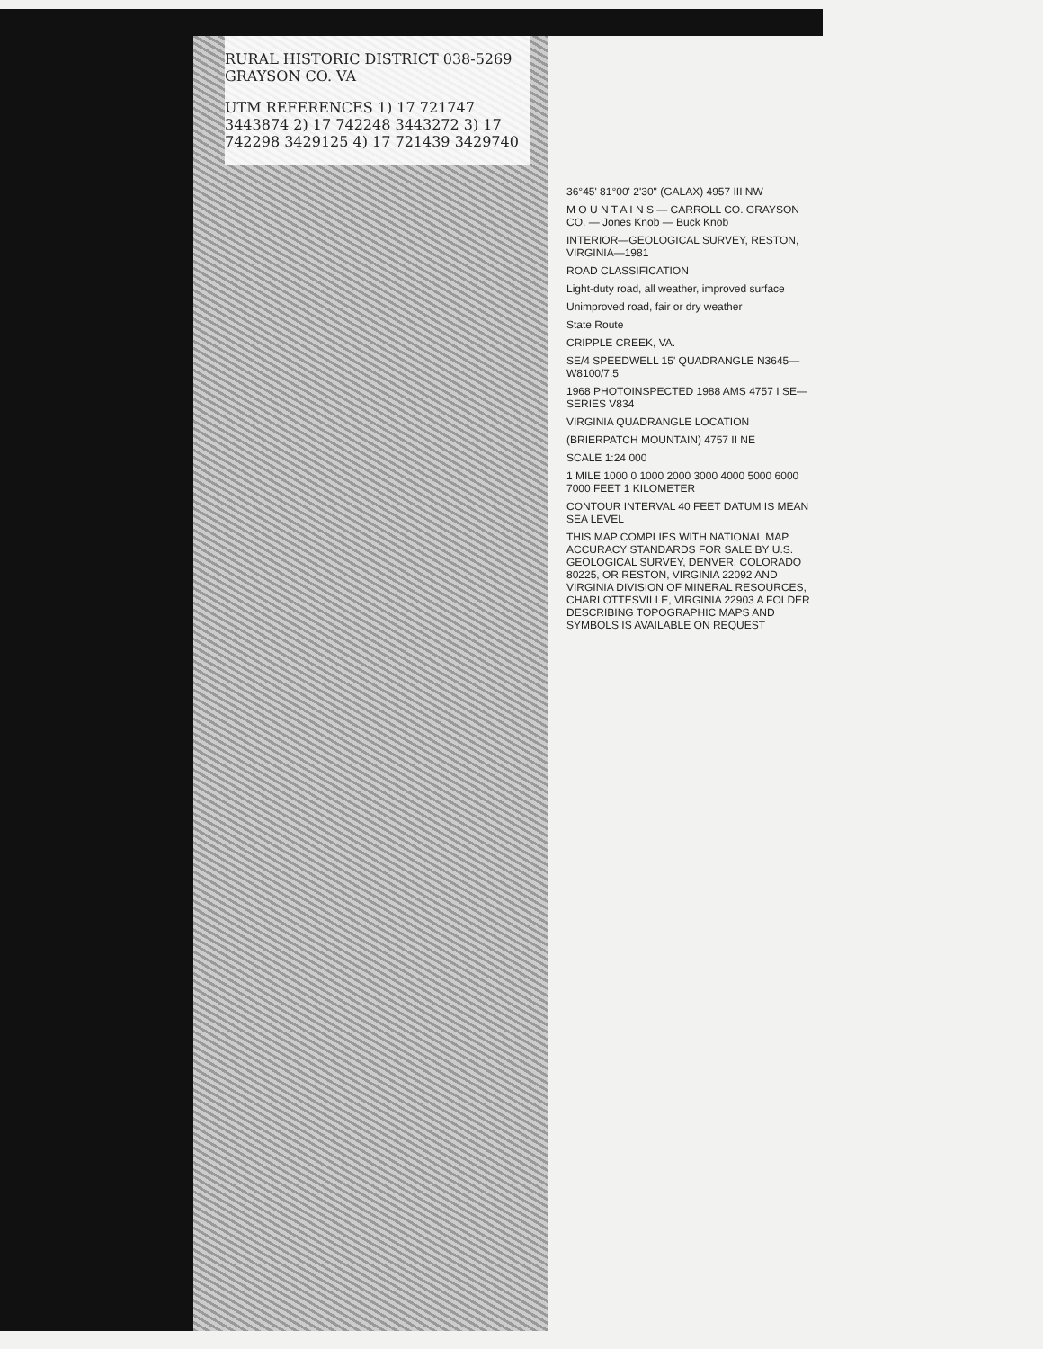RURAL HISTORIC DISTRICT 038-5269 GRAYSON CO. VA
UTM REFERENCES 1) 17 721747 3443874 2) 17 742248 3443272 3) 17 742298 3429125 4) 17 721439 3429740
36°45' 81°00' 2'30" (GALAX) 4957 III NW
M O U N T A I N S — CARROLL CO. GRAYSON CO. — Jones Knob — Buck Knob
INTERIOR—GEOLOGICAL SURVEY, RESTON, VIRGINIA—1981
ROAD CLASSIFICATION
Light-duty road, all weather, improved surface
Unimproved road, fair or dry weather
State Route
CRIPPLE CREEK, VA.
SE/4 SPEEDWELL 15' QUADRANGLE N3645—W8100/7.5
1968 PHOTOINSPECTED 1988 AMS 4757 I SE—SERIES V834
VIRGINIA QUADRANGLE LOCATION
(BRIERPATCH MOUNTAIN) 4757 II NE
SCALE 1:24 000
1 MILE 1000 0 1000 2000 3000 4000 5000 6000 7000 FEET 1 KILOMETER
CONTOUR INTERVAL 40 FEET DATUM IS MEAN SEA LEVEL
THIS MAP COMPLIES WITH NATIONAL MAP ACCURACY STANDARDS FOR SALE BY U.S. GEOLOGICAL SURVEY, DENVER, COLORADO 80225, OR RESTON, VIRGINIA 22092 AND VIRGINIA DIVISION OF MINERAL RESOURCES, CHARLOTTESVILLE, VIRGINIA 22903 A FOLDER DESCRIBING TOPOGRAPHIC MAPS AND SYMBOLS IS AVAILABLE ON REQUEST